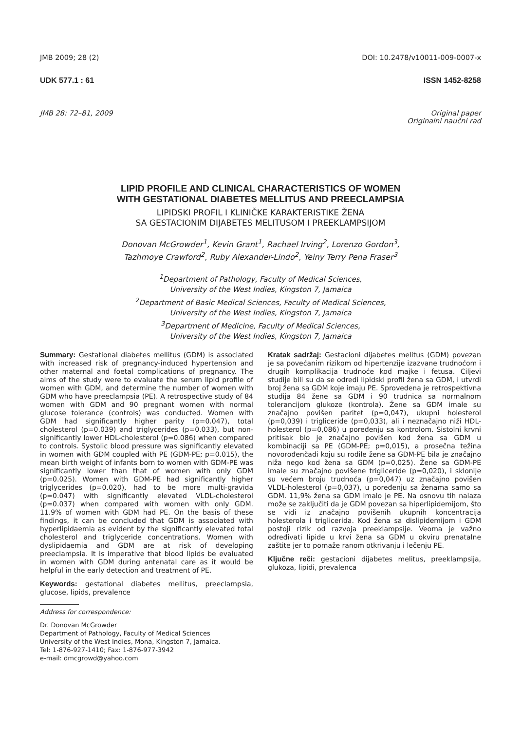JMB 2009; 28 (2) DOI: 10.2478/v10011-009-0007-x
UDK 577.1 : 61 ISSN 1452-8258
JMB 28: 72–81, 2009 Original paper
Originalni naučni rad
LIPID PROFILE AND CLINICAL CHARACTERISTICS OF WOMEN
WITH GESTATIONAL DIABETES MELLITUS AND PREECLAMPSIA
LIPIDSKI PROFIL I KLINIČKE KARAKTERISTIKE ŽENA
SA GESTACIONIM DIJABETES MELITUSOM I PREEKLAMPSIJOM
Donovan McGrowder<sup>1</sup>, Kevin Grant<sup>1</sup>, Rachael Irving<sup>2</sup>, Lorenzo Gordon<sup>3</sup>,
Tazhmoye Crawford<sup>2</sup>, Ruby Alexander-Lindo<sup>2</sup>, Yeiny Terry Pena Fraser<sup>3</sup>
<sup>1</sup> Department of Pathology, Faculty of Medical Sciences,
University of the West Indies, Kingston 7, Jamaica
<sup>2</sup> Department of Basic Medical Sciences, Faculty of Medical Sciences,
University of the West Indies, Kingston 7, Jamaica
<sup>3</sup> Department of Medicine, Faculty of Medical Sciences,
University of the West Indies, Kingston 7, Jamaica
Summary: Gestational diabetes mellitus (GDM) is associated with increased risk of pregnancy-induced hypertension and other maternal and foetal complications of pregnancy. The aims of the study were to evaluate the serum lipid profile of women with GDM, and determine the number of women with GDM who have preeclampsia (PE). A retrospective study of 84 women with GDM and 90 pregnant women with normal glucose tolerance (controls) was conducted. Women with GDM had significantly higher parity (p=0.047), total cholesterol (p=0.039) and triglycerides (p=0.033), but non-significantly lower HDL-cholesterol (p=0.086) when compared to controls. Systolic blood pressure was significantly elevated in women with GDM coupled with PE (GDM-PE; p=0.015), the mean birth weight of infants born to women with GDM-PE was significantly lower than that of women with only GDM (p=0.025). Women with GDM-PE had significantly higher triglycerides (p=0.020), had to be more multi-gravida (p=0.047) with significantly elevated VLDL-cholesterol (p=0.037) when compared with women with only GDM. 11.9% of women with GDM had PE. On the basis of these findings, it can be concluded that GDM is associated with hyperlipidaemia as evident by the significantly elevated total cholesterol and triglyceride concentrations. Women with dyslipidaemia and GDM are at risk of developing preeclampsia. It is imperative that blood lipids be evaluated in women with GDM during antenatal care as it would be helpful in the early detection and treatment of PE.
Keywords: gestational diabetes mellitus, preeclampsia, glucose, lipids, prevalence
Address for correspondence:
Dr. Donovan McGrowder
Department of Pathology, Faculty of Medical Sciences
University of the West Indies, Mona, Kingston 7, Jamaica.
Tel: 1-876-927-1410; Fax: 1-876-977-3942
e-mail: dmcgrowd@yahoo.com
Kratak sadržaj: Gestacioni dijabetes melitus (GDM) povezan je sa povećanim rizikom od hipertenzije izazvane trudnoćom i drugih komplikacija trudnoće kod majke i fetusa. Ciljevi studije bili su da se odredi lipidski profil žena sa GDM, i utvrdi broj žena sa GDM koje imaju PE. Sprovedena je retrospektivna studija 84 žene sa GDM i 90 trudnica sa normalnom tolerancijom glukoze (kontrola). Žene sa GDM imale su značajno povišen paritet (p=0,047), ukupni holesterol (p=0,039) i trigliceride (p=0,033), ali i neznačajno niži HDL-holesterol (p=0,086) u poređenju sa kontrolom. Sistolni krvni pritisak bio je značajno povišen kod žena sa GDM u kombinaciji sa PE (GDM-PE; p=0,015), a prosečna težina novorođenčadi koju su rodile žene sa GDM-PE bila je značajno niža nego kod žena sa GDM (p=0,025). Žene sa GDM-PE imale su značajno povišene trigliceride (p=0,020), i sklonije su većem broju trudnoća (p=0,047) uz značajno povišen VLDL-holesterol (p=0,037), u poređenju sa ženama samo sa GDM. 11,9% žena sa GDM imalo je PE. Na osnovu tih nalaza može se zaključiti da je GDM povezan sa hiperlipidemijom, što se vidi iz značajno povišenih ukupnih koncentracija holesterola i triglicerida. Kod žena sa dislipidemijom i GDM postoji rizik od razvoja preeklampsije. Veoma je važno određivati lipide u krvi žena sa GDM u okviru prenatalne zaštite jer to pomaže ranom otkrivanju i lečenju PE.
Ključne reči: gestacioni dijabetes melitus, preeklampsija, glukoza, lipidi, prevalenca